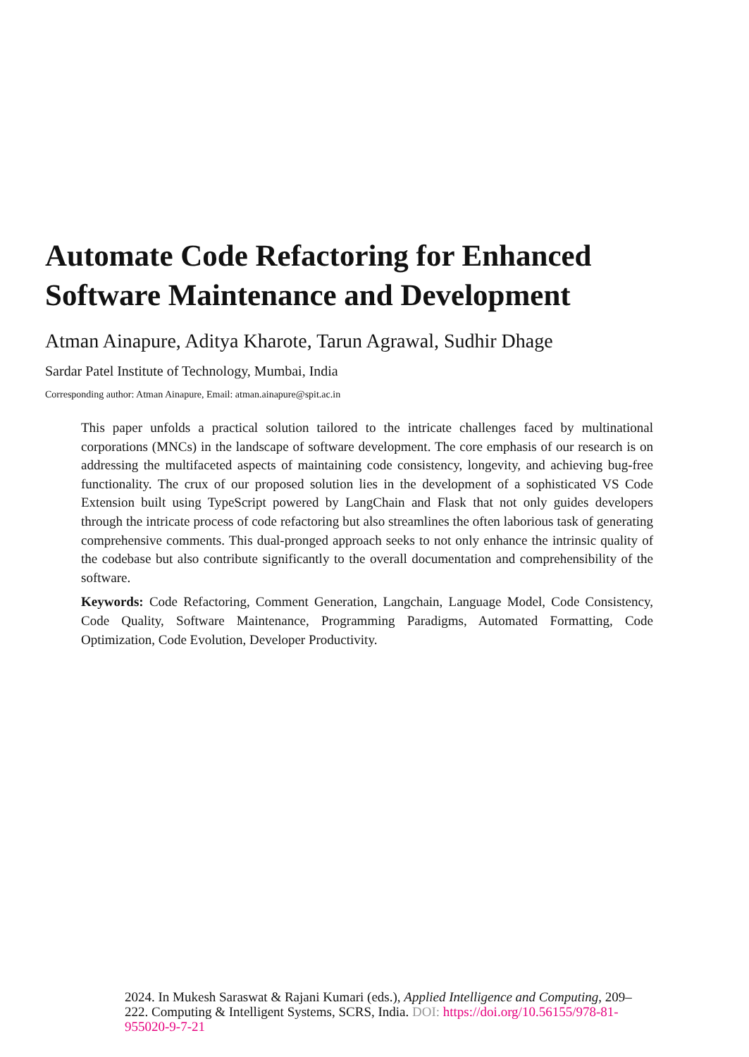Automate Code Refactoring for Enhanced Software Maintenance and Development
Atman Ainapure, Aditya Kharote, Tarun Agrawal, Sudhir Dhage
Sardar Patel Institute of Technology, Mumbai, India
Corresponding author: Atman Ainapure, Email: atman.ainapure@spit.ac.in
This paper unfolds a practical solution tailored to the intricate challenges faced by multinational corporations (MNCs) in the landscape of software development. The core emphasis of our research is on addressing the multifaceted aspects of maintaining code consistency, longevity, and achieving bug-free functionality. The crux of our proposed solution lies in the development of a sophisticated VS Code Extension built using TypeScript powered by LangChain and Flask that not only guides developers through the intricate process of code refactoring but also streamlines the often laborious task of generating comprehensive comments. This dual-pronged approach seeks to not only enhance the intrinsic quality of the codebase but also contribute significantly to the overall documentation and comprehensibility of the software.
Keywords: Code Refactoring, Comment Generation, Langchain, Language Model, Code Consistency, Code Quality, Software Maintenance, Programming Paradigms, Automated Formatting, Code Optimization, Code Evolution, Developer Productivity.
2024. In Mukesh Saraswat & Rajani Kumari (eds.), Applied Intelligence and Computing, 209–222. Computing & Intelligent Systems, SCRS, India. DOI: https://doi.org/10.56155/978-81-955020-9-7-21